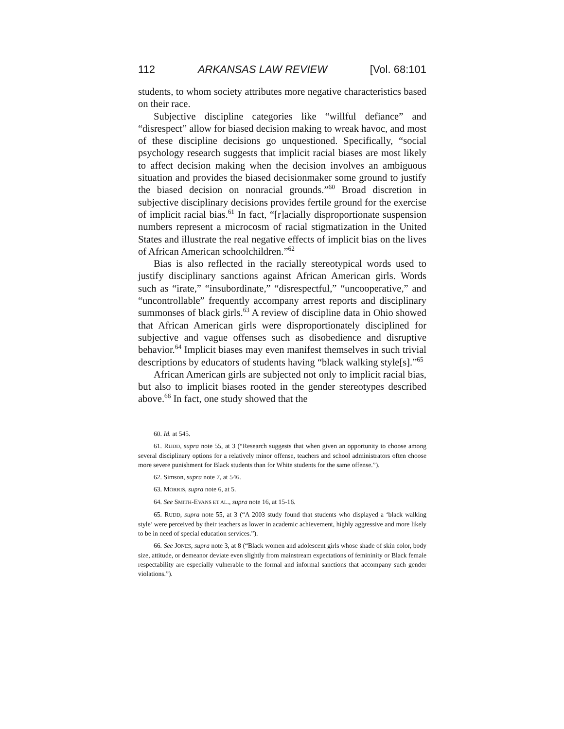112 ARKANSAS LAW REVIEW [Vol. 68:101
students, to whom society attributes more negative characteristics based on their race.
Subjective discipline categories like “willful defiance” and “disrespect” allow for biased decision making to wreak havoc, and most of these discipline decisions go unquestioned. Specifically, “social psychology research suggests that implicit racial biases are most likely to affect decision making when the decision involves an ambiguous situation and provides the biased decisionmaker some ground to justify the biased decision on nonracial grounds.”<sup>60</sup> Broad discretion in subjective disciplinary decisions provides fertile ground for the exercise of implicit racial bias.<sup>61</sup> In fact, “[r]acially disproportionate suspension numbers represent a microcosm of racial stigmatization in the United States and illustrate the real negative effects of implicit bias on the lives of African American schoolchildren.”<sup>62</sup>
Bias is also reflected in the racially stereotypical words used to justify disciplinary sanctions against African American girls. Words such as “irate,” “insubordinate,” “disrespectful,” “uncooperative,” and “uncontrollable” frequently accompany arrest reports and disciplinary summonses of black girls.<sup>63</sup> A review of discipline data in Ohio showed that African American girls were disproportionately disciplined for subjective and vague offenses such as disobedience and disruptive behavior.<sup>64</sup> Implicit biases may even manifest themselves in such trivial descriptions by educators of students having “black walking style[s].”<sup>65</sup>
African American girls are subjected not only to implicit racial bias, but also to implicit biases rooted in the gender stereotypes described above.<sup>66</sup> In fact, one study showed that the
60. Id. at 545.
61. RUDD, supra note 55, at 3 (“Research suggests that when given an opportunity to choose among several disciplinary options for a relatively minor offense, teachers and school administrators often choose more severe punishment for Black students than for White students for the same offense.”).
62. Simson, supra note 7, at 546.
63. MORRIS, supra note 6, at 5.
64. See SMITH-EVANS ET AL., supra note 16, at 15-16.
65. RUDD, supra note 55, at 3 (“A 2003 study found that students who displayed a ‘black walking style’ were perceived by their teachers as lower in academic achievement, highly aggressive and more likely to be in need of special education services.”).
66. See JONES, supra note 3, at 8 (“Black women and adolescent girls whose shade of skin color, body size, attitude, or demeanor deviate even slightly from mainstream expectations of femininity or Black female respectability are especially vulnerable to the formal and informal sanctions that accompany such gender violations.”).